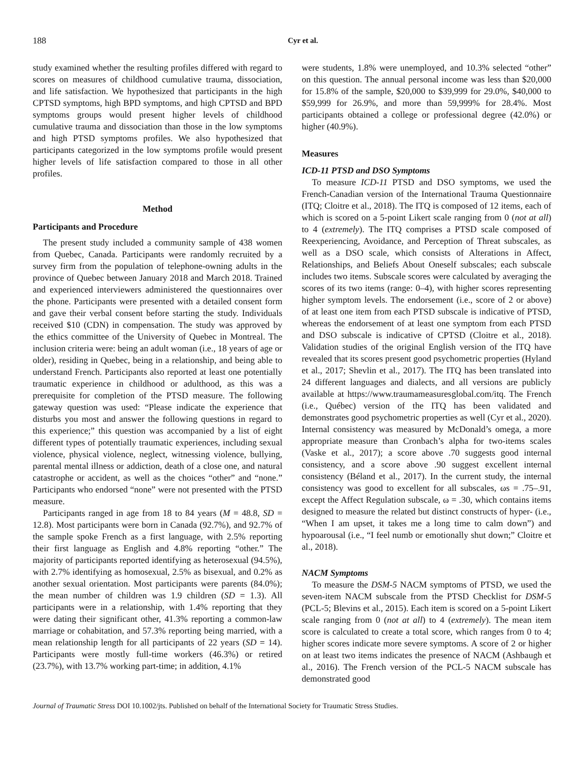188 Cyr et al.
study examined whether the resulting profiles differed with regard to scores on measures of childhood cumulative trauma, dissociation, and life satisfaction. We hypothesized that participants in the high CPTSD symptoms, high BPD symptoms, and high CPTSD and BPD symptoms groups would present higher levels of childhood cumulative trauma and dissociation than those in the low symptoms and high PTSD symptoms profiles. We also hypothesized that participants categorized in the low symptoms profile would present higher levels of life satisfaction compared to those in all other profiles.
Method
Participants and Procedure
The present study included a community sample of 438 women from Quebec, Canada. Participants were randomly recruited by a survey firm from the population of telephone-owning adults in the province of Quebec between January 2018 and March 2018. Trained and experienced interviewers administered the questionnaires over the phone. Participants were presented with a detailed consent form and gave their verbal consent before starting the study. Individuals received $10 (CDN) in compensation. The study was approved by the ethics committee of the University of Quebec in Montreal. The inclusion criteria were: being an adult woman (i.e., 18 years of age or older), residing in Quebec, being in a relationship, and being able to understand French. Participants also reported at least one potentially traumatic experience in childhood or adulthood, as this was a prerequisite for completion of the PTSD measure. The following gateway question was used: “Please indicate the experience that disturbs you most and answer the following questions in regard to this experience;” this question was accompanied by a list of eight different types of potentially traumatic experiences, including sexual violence, physical violence, neglect, witnessing violence, bullying, parental mental illness or addiction, death of a close one, and natural catastrophe or accident, as well as the choices “other” and “none.” Participants who endorsed “none” were not presented with the PTSD measure.
Participants ranged in age from 18 to 84 years (M = 48.8, SD = 12.8). Most participants were born in Canada (92.7%), and 92.7% of the sample spoke French as a first language, with 2.5% reporting their first language as English and 4.8% reporting “other.” The majority of participants reported identifying as heterosexual (94.5%), with 2.7% identifying as homosexual, 2.5% as bisexual, and 0.2% as another sexual orientation. Most participants were parents (84.0%); the mean number of children was 1.9 children (SD = 1.3). All participants were in a relationship, with 1.4% reporting that they were dating their significant other, 41.3% reporting a common-law marriage or cohabitation, and 57.3% reporting being married, with a mean relationship length for all participants of 22 years (SD = 14). Participants were mostly full-time workers (46.3%) or retired (23.7%), with 13.7% working part-time; in addition, 4.1%
were students, 1.8% were unemployed, and 10.3% selected “other” on this question. The annual personal income was less than $20,000 for 15.8% of the sample, $20,000 to $39,999 for 29.0%, $40,000 to $59,999 for 26.9%, and more than 59,999% for 28.4%. Most participants obtained a college or professional degree (42.0%) or higher (40.9%).
Measures
ICD-11 PTSD and DSO Symptoms
To measure ICD-11 PTSD and DSO symptoms, we used the French-Canadian version of the International Trauma Questionnaire (ITQ; Cloitre et al., 2018). The ITQ is composed of 12 items, each of which is scored on a 5-point Likert scale ranging from 0 (not at all) to 4 (extremely). The ITQ comprises a PTSD scale composed of Reexperiencing, Avoidance, and Perception of Threat subscales, as well as a DSO scale, which consists of Alterations in Affect, Relationships, and Beliefs About Oneself subscales; each subscale includes two items. Subscale scores were calculated by averaging the scores of its two items (range: 0–4), with higher scores representing higher symptom levels. The endorsement (i.e., score of 2 or above) of at least one item from each PTSD subscale is indicative of PTSD, whereas the endorsement of at least one symptom from each PTSD and DSO subscale is indicative of CPTSD (Cloitre et al., 2018). Validation studies of the original English version of the ITQ have revealed that its scores present good psychometric properties (Hyland et al., 2017; Shevlin et al., 2017). The ITQ has been translated into 24 different languages and dialects, and all versions are publicly available at https://www.traumameasuresglobal.com/itq. The French (i.e., Québec) version of the ITQ has been validated and demonstrates good psychometric properties as well (Cyr et al., 2020). Internal consistency was measured by McDonald’s omega, a more appropriate measure than Cronbach’s alpha for two-items scales (Vaske et al., 2017); a score above .70 suggests good internal consistency, and a score above .90 suggest excellent internal consistency (Béland et al., 2017). In the current study, the internal consistency was good to excellent for all subscales, ωs = .75–.91, except the Affect Regulation subscale, ω = .30, which contains items designed to measure the related but distinct constructs of hyper- (i.e., “When I am upset, it takes me a long time to calm down”) and hypoarousal (i.e., “I feel numb or emotionally shut down;” Cloitre et al., 2018).
NACM Symptoms
To measure the DSM-5 NACM symptoms of PTSD, we used the seven-item NACM subscale from the PTSD Checklist for DSM-5 (PCL-5; Blevins et al., 2015). Each item is scored on a 5-point Likert scale ranging from 0 (not at all) to 4 (extremely). The mean item score is calculated to create a total score, which ranges from 0 to 4; higher scores indicate more severe symptoms. A score of 2 or higher on at least two items indicates the presence of NACM (Ashbaugh et al., 2016). The French version of the PCL-5 NACM subscale has demonstrated good
Journal of Traumatic Stress DOI 10.1002/jts. Published on behalf of the International Society for Traumatic Stress Studies.